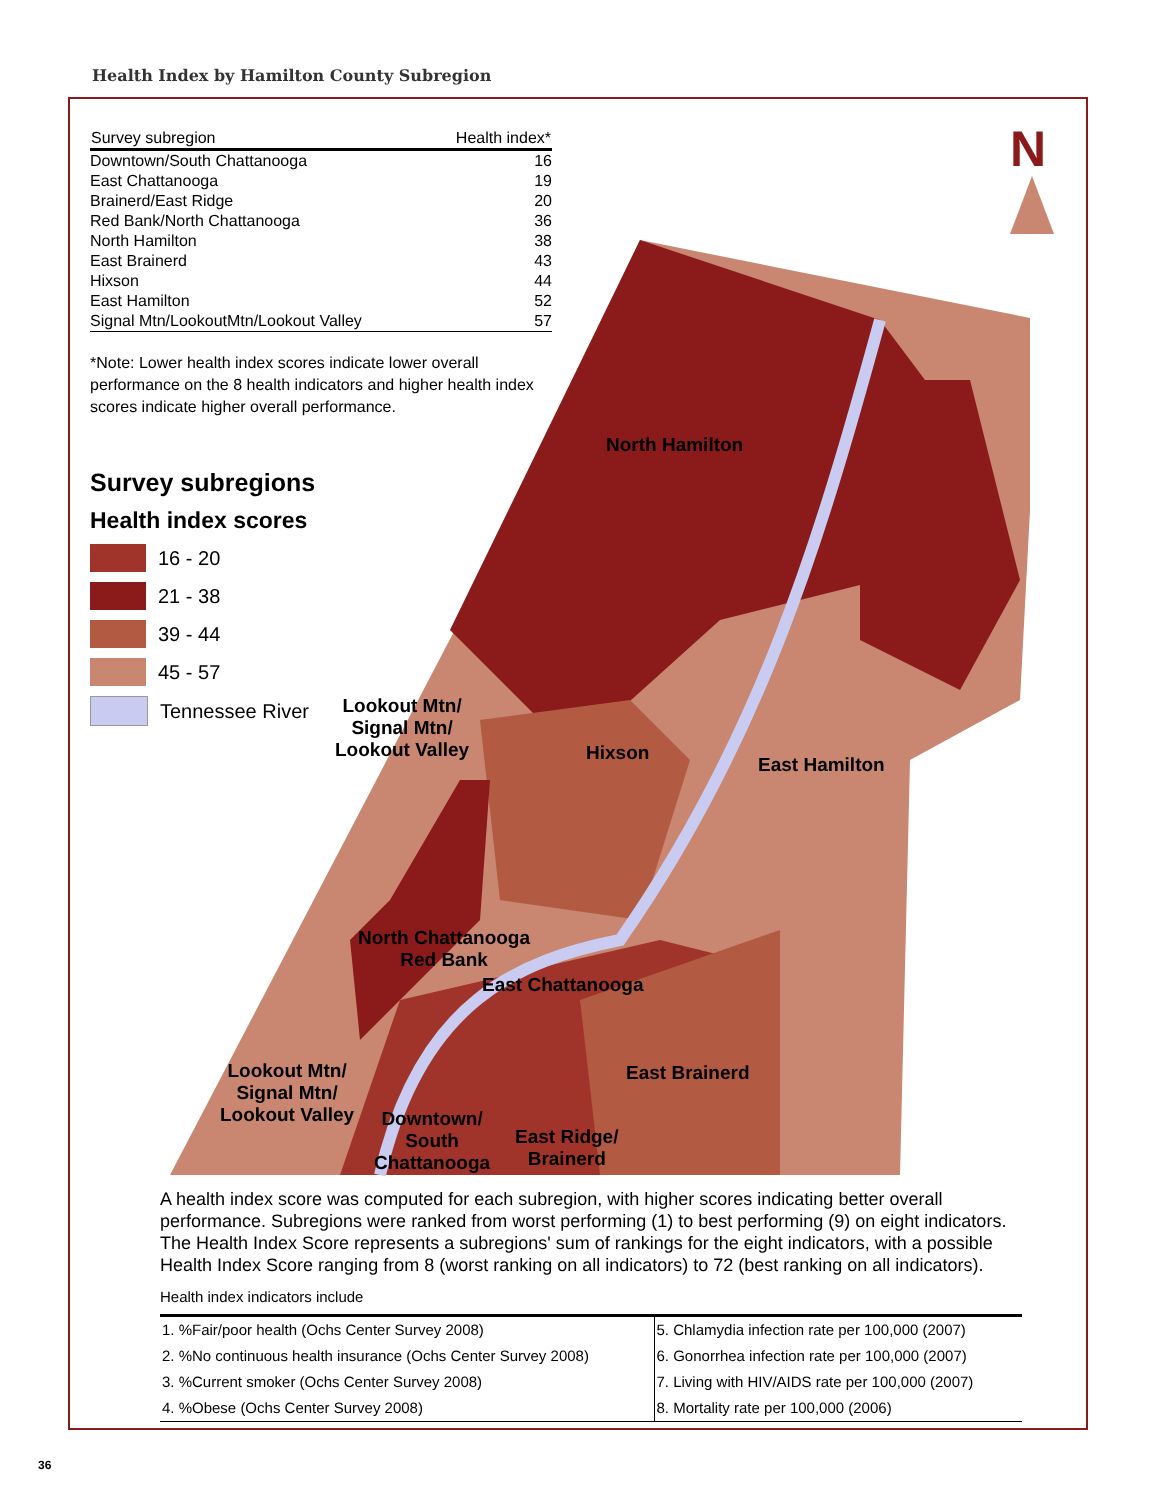Health Index by Hamilton County Subregion
N
| Survey subregion | Health index* |
| --- | --- |
| Downtown/South Chattanooga | 16 |
| East Chattanooga | 19 |
| Brainerd/East Ridge | 20 |
| Red Bank/North Chattanooga | 36 |
| North Hamilton | 38 |
| East Brainerd | 43 |
| Hixson | 44 |
| East Hamilton | 52 |
| Signal Mtn/LookoutMtn/Lookout Valley | 57 |
*Note: Lower health index scores indicate lower overall performance on the 8 health indicators and higher health index scores indicate higher overall performance.
Survey subregions
Health index scores
16 - 20
21 - 38
39 - 44
45 - 57
Tennessee River
North Hamilton
Lookout Mtn/
Signal Mtn/
Lookout Valley
Hixson
East Hamilton
North Chattanooga
Red Bank
East Chattanooga
East Brainerd
Lookout Mtn/
Signal Mtn/
Lookout Valley
Downtown/
South
Chattanooga
East Ridge/
Brainerd
A health index score was computed for each subregion, with higher scores indicating better overall performance. Subregions were ranked from worst performing (1) to best performing (9) on eight indicators. The Health Index Score represents a subregions' sum of rankings for the eight indicators, with a possible Health Index Score ranging from 8 (worst ranking on all indicators) to 72 (best ranking on all indicators).
Health index indicators include
| 1. %Fair/poor health (Ochs Center Survey 2008) | 5. Chlamydia infection rate per 100,000 (2007) |
| 2. %No continuous health insurance (Ochs Center Survey 2008) | 6. Gonorrhea infection rate per 100,000 (2007) |
| 3. %Current smoker (Ochs Center Survey 2008) | 7. Living with HIV/AIDS rate per 100,000 (2007) |
| 4. %Obese (Ochs Center Survey 2008) | 8. Mortality rate per 100,000 (2006) |
36